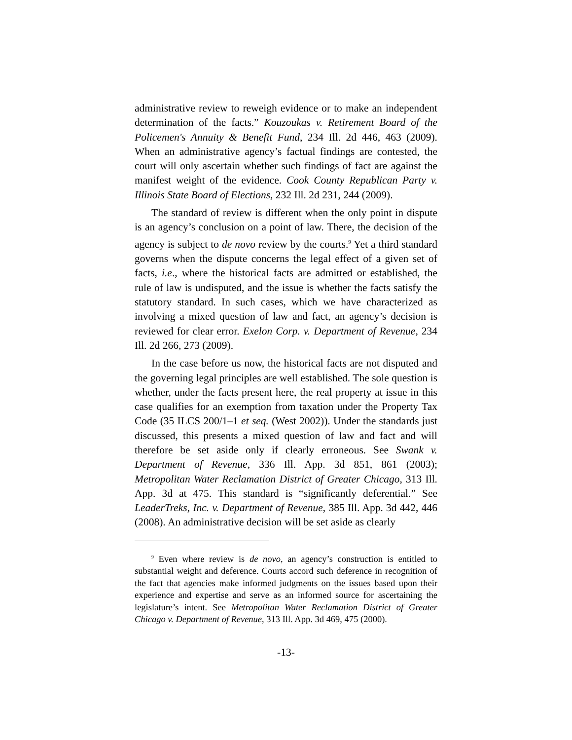administrative review to reweigh evidence or to make an independent determination of the facts.” Kouzoukas v. Retirement Board of the Policemen's Annuity & Benefit Fund, 234 Ill. 2d 446, 463 (2009). When an administrative agency’s factual findings are contested, the court will only ascertain whether such findings of fact are against the manifest weight of the evidence. Cook County Republican Party v. Illinois State Board of Elections, 232 Ill. 2d 231, 244 (2009).
The standard of review is different when the only point in dispute is an agency’s conclusion on a point of law. There, the decision of the agency is subject to de novo review by the courts.<sup>9</sup> Yet a third standard governs when the dispute concerns the legal effect of a given set of facts, i.e., where the historical facts are admitted or established, the rule of law is undisputed, and the issue is whether the facts satisfy the statutory standard. In such cases, which we have characterized as involving a mixed question of law and fact, an agency’s decision is reviewed for clear error. Exelon Corp. v. Department of Revenue, 234 Ill. 2d 266, 273 (2009).
In the case before us now, the historical facts are not disputed and the governing legal principles are well established. The sole question is whether, under the facts present here, the real property at issue in this case qualifies for an exemption from taxation under the Property Tax Code (35 ILCS 200/1–1 et seq. (West 2002)). Under the standards just discussed, this presents a mixed question of law and fact and will therefore be set aside only if clearly erroneous. See Swank v. Department of Revenue, 336 Ill. App. 3d 851, 861 (2003); Metropolitan Water Reclamation District of Greater Chicago, 313 Ill. App. 3d at 475. This standard is “significantly deferential.” See LeaderTreks, Inc. v. Department of Revenue, 385 Ill. App. 3d 442, 446 (2008). An administrative decision will be set aside as clearly
<sup>9</sup> Even where review is de novo, an agency’s construction is entitled to substantial weight and deference. Courts accord such deference in recognition of the fact that agencies make informed judgments on the issues based upon their experience and expertise and serve as an informed source for ascertaining the legislature’s intent. See Metropolitan Water Reclamation District of Greater Chicago v. Department of Revenue, 313 Ill. App. 3d 469, 475 (2000).
-13-